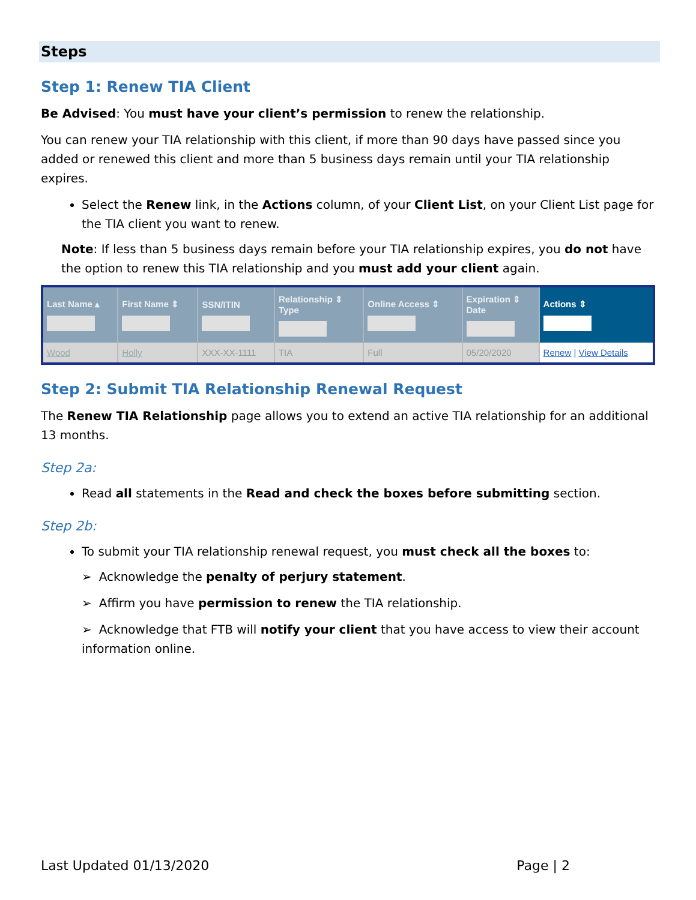Steps
Step 1: Renew TIA Client
Be Advised: You must have your client’s permission to renew the relationship.
You can renew your TIA relationship with this client, if more than 90 days have passed since you added or renewed this client and more than 5 business days remain until your TIA relationship expires.
Select the Renew link, in the Actions column, of your Client List, on your Client List page for the TIA client you want to renew.
Note: If less than 5 business days remain before your TIA relationship expires, you do not have the option to renew this TIA relationship and you must add your client again.
| Last Name ▴ | First Name ⇕ | SSN/ITIN | Relationship ⇕ Type | Online Access ⇕ | Expiration ⇕ Date | Actions ⇕ |
| --- | --- | --- | --- | --- | --- | --- |
| Wood | Holly | XXX-XX-1111 | TIA | Full | 05/20/2020 | Renew / View Details |
Step 2: Submit TIA Relationship Renewal Request
The Renew TIA Relationship page allows you to extend an active TIA relationship for an additional 13 months.
Step 2a:
Read all statements in the Read and check the boxes before submitting section.
Step 2b:
To submit your TIA relationship renewal request, you must check all the boxes to:
➢ Acknowledge the penalty of perjury statement.
➢ Affirm you have permission to renew the TIA relationship.
➢ Acknowledge that FTB will notify your client that you have access to view their account information online.
Last Updated 01/13/2020 Page | 2